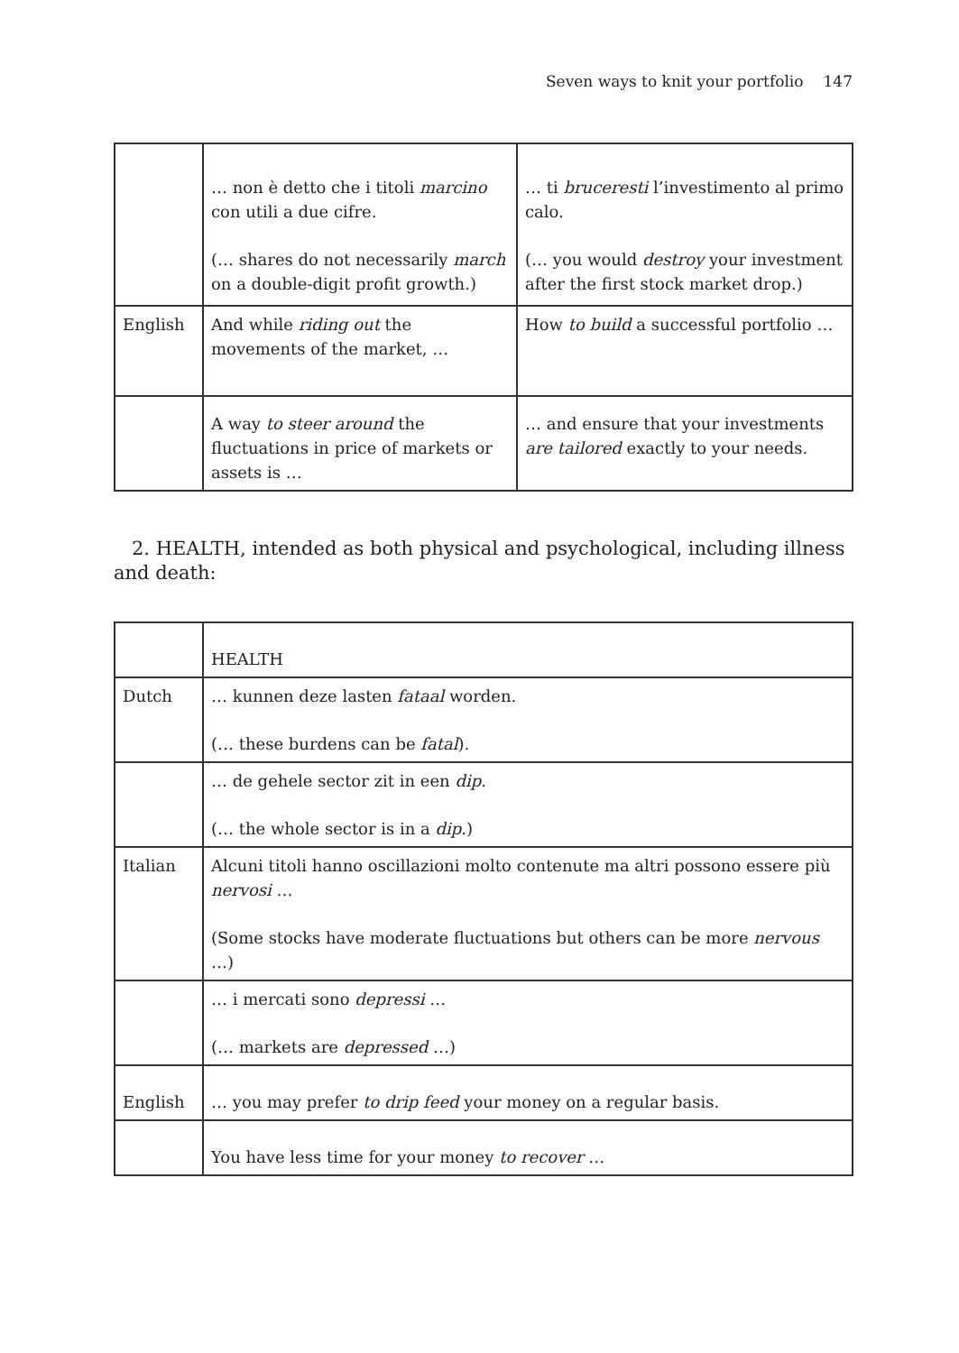Seven ways to knit your portfolio 147
| | … non è detto che i titoli marcino con utili a due cifre. (… shares do not necessarily march on a double-digit profit growth.) | … ti bruceresti l’investimento al primo calo. (… you would destroy your investment after the first stock market drop.) |
| English | And while riding out the movements of the market, … | How to build a successful portfolio … |
| | A way to steer around the fluctuations in price of markets or assets is … | … and ensure that your investments are tailored exactly to your needs. |
2. HEALTH, intended as both physical and psychological, including illness and death:
| | HEALTH |
| Dutch | … kunnen deze lasten fataal worden. (… these burdens can be fatal ). |
| | … de gehele sector zit in een dip . (… the whole sector is in a dip .) |
| Italian | Alcuni titoli hanno oscillazioni molto contenute ma altri possono essere più nervosi … (Some stocks have moderate fluctuations but others can be more nervous …) |
| | … i mercati sono depressi … (… markets are depressed …) |
| English | … you may prefer to drip feed your money on a regular basis. |
| | You have less time for your money to recover … |